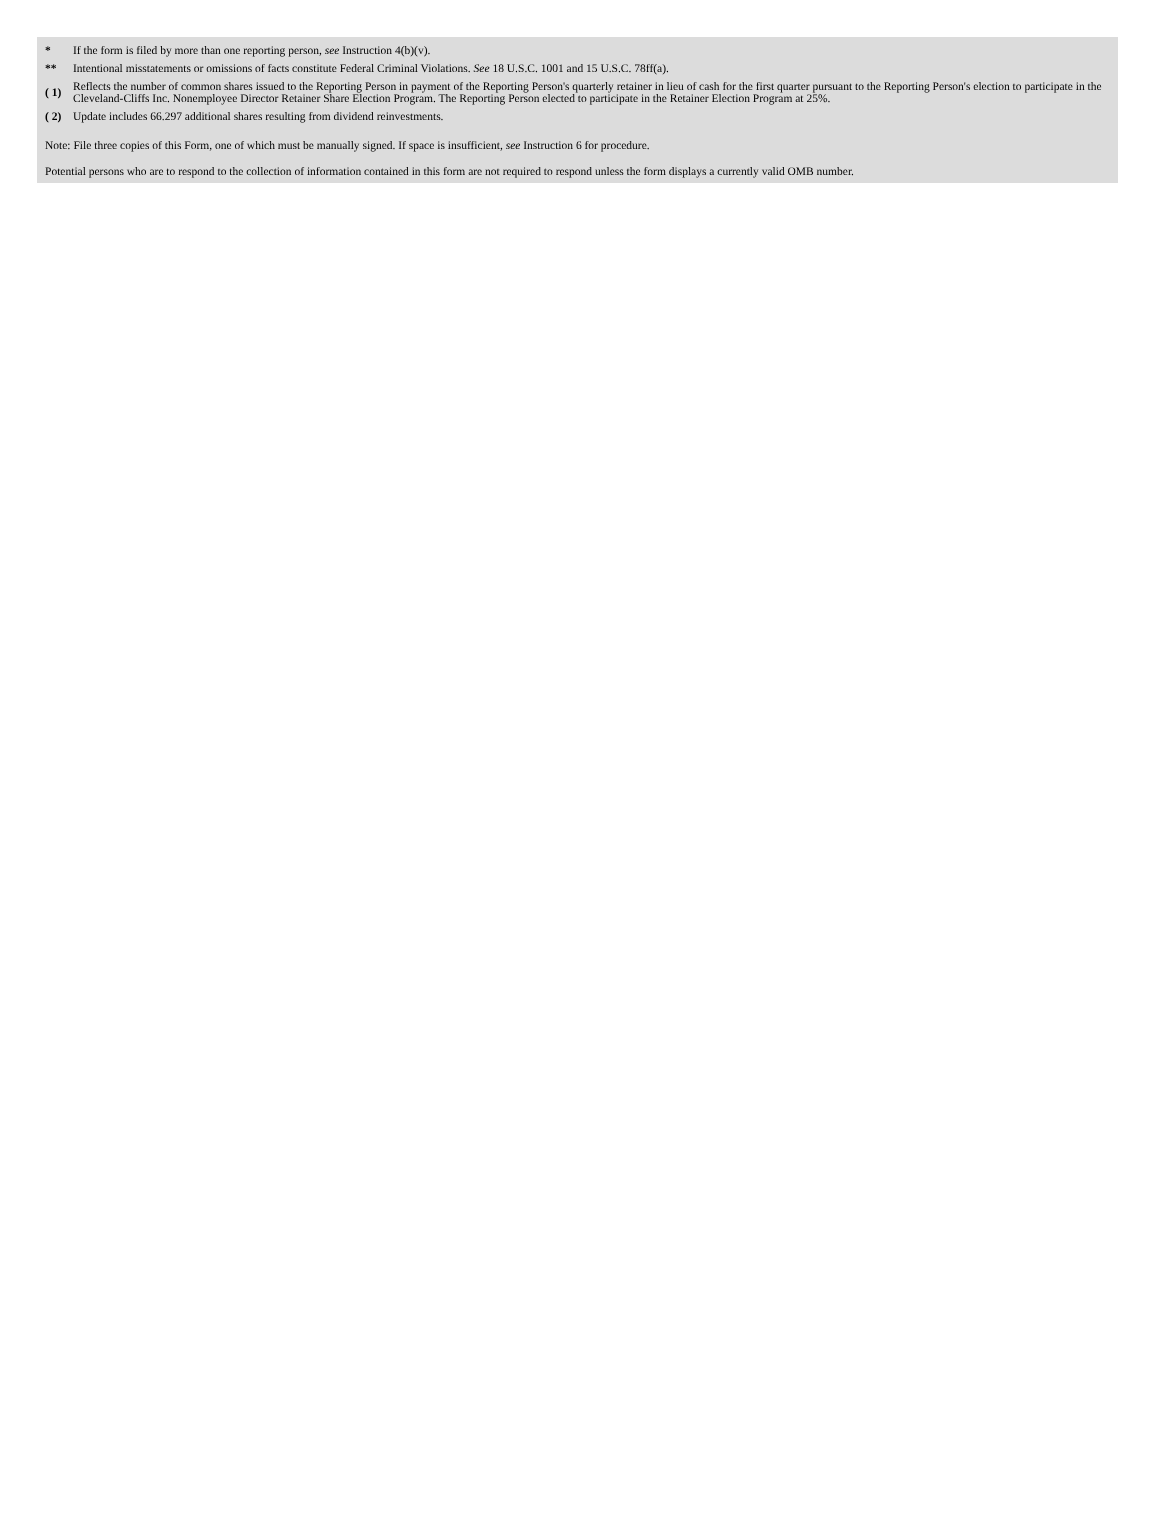| * | If the form is filed by more than one reporting person, see Instruction 4(b)(v). |
| ** | Intentional misstatements or omissions of facts constitute Federal Criminal Violations. See 18 U.S.C. 1001 and 15 U.S.C. 78ff(a). |
| ( 1) | Reflects the number of common shares issued to the Reporting Person in payment of the Reporting Person's quarterly retainer in lieu of cash for the first quarter pursuant to the Reporting Person's election to participate in the Cleveland-Cliffs Inc. Nonemployee Director Retainer Share Election Program. The Reporting Person elected to participate in the Retainer Election Program at 25%. |
| ( 2) | Update includes 66.297 additional shares resulting from dividend reinvestments. |
Note: File three copies of this Form, one of which must be manually signed. If space is insufficient, see Instruction 6 for procedure.
Potential persons who are to respond to the collection of information contained in this form are not required to respond unless the form displays a currently valid OMB number.